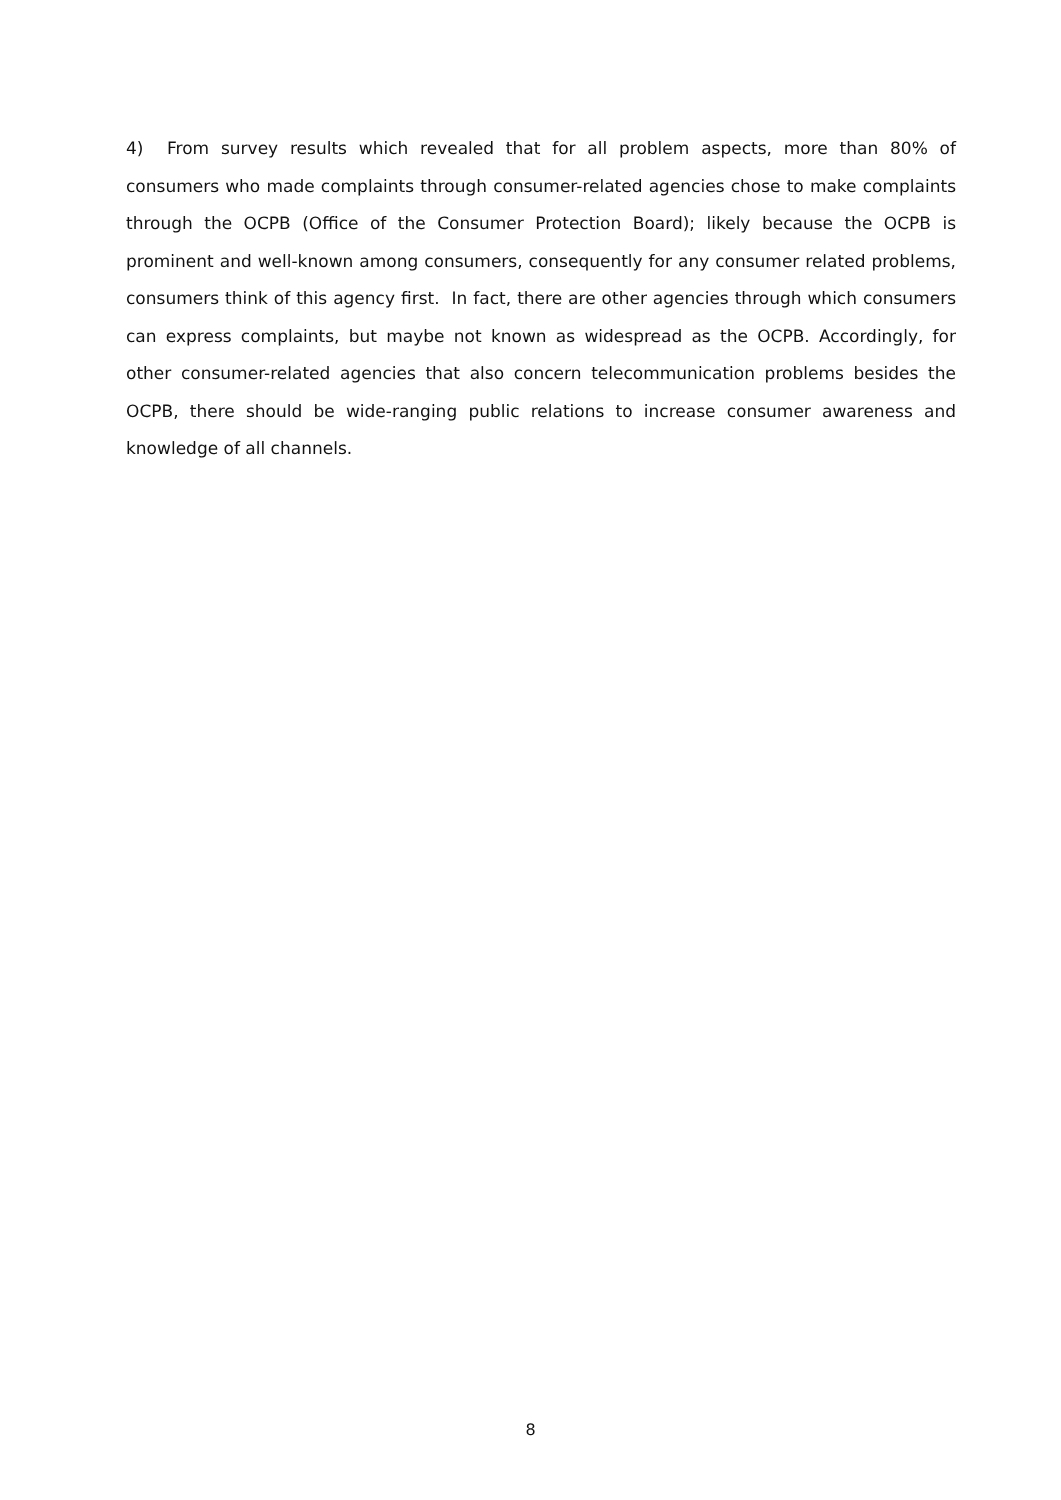4) From survey results which revealed that for all problem aspects, more than 80% of consumers who made complaints through consumer-related agencies chose to make complaints through the OCPB (Office of the Consumer Protection Board); likely because the OCPB is prominent and well-known among consumers, consequently for any consumer related problems, consumers think of this agency first. In fact, there are other agencies through which consumers can express complaints, but maybe not known as widespread as the OCPB. Accordingly, for other consumer-related agencies that also concern telecommunication problems besides the OCPB, there should be wide-ranging public relations to increase consumer awareness and knowledge of all channels.
8